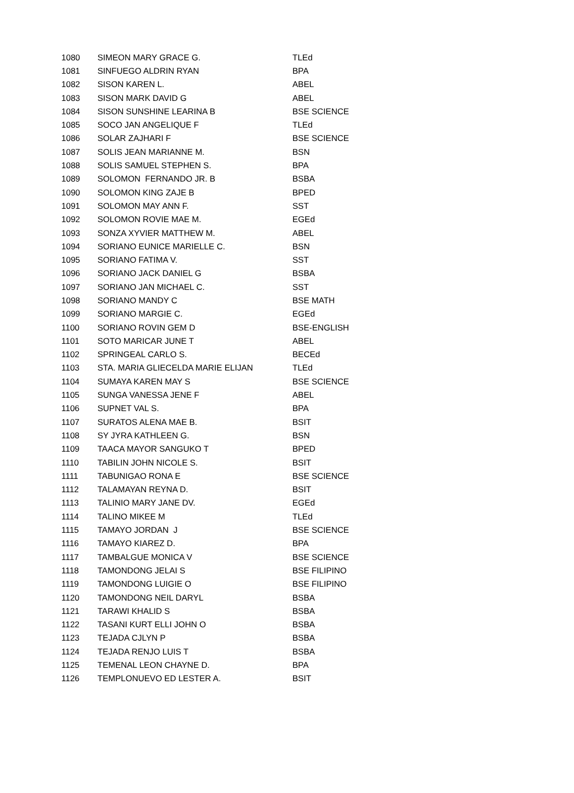| 1080 | SIMEON MARY GRACE G. | TLEd |
| 1081 | SINFUEGO ALDRIN RYAN | BPA |
| 1082 | SISON KAREN L. | ABEL |
| 1083 | SISON MARK DAVID G | ABEL |
| 1084 | SISON SUNSHINE LEARINA B | BSE SCIENCE |
| 1085 | SOCO JAN ANGELIQUE F | TLEd |
| 1086 | SOLAR ZAJHARI F | BSE SCIENCE |
| 1087 | SOLIS JEAN MARIANNE M. | BSN |
| 1088 | SOLIS SAMUEL STEPHEN S. | BPA |
| 1089 | SOLOMON FERNANDO JR. B | BSBA |
| 1090 | SOLOMON KING ZAJE B | BPED |
| 1091 | SOLOMON MAY ANN F. | SST |
| 1092 | SOLOMON ROVIE MAE M. | EGEd |
| 1093 | SONZA XYVIER MATTHEW M. | ABEL |
| 1094 | SORIANO EUNICE MARIELLE C. | BSN |
| 1095 | SORIANO FATIMA V. | SST |
| 1096 | SORIANO JACK DANIEL G | BSBA |
| 1097 | SORIANO JAN MICHAEL C. | SST |
| 1098 | SORIANO MANDY C | BSE MATH |
| 1099 | SORIANO MARGIE C. | EGEd |
| 1100 | SORIANO ROVIN GEM D | BSE-ENGLISH |
| 1101 | SOTO MARICAR JUNE T | ABEL |
| 1102 | SPRINGEAL CARLO S. | BECEd |
| 1103 | STA. MARIA GLIECELDA MARIE ELIJAN | TLEd |
| 1104 | SUMAYA KAREN MAY S | BSE SCIENCE |
| 1105 | SUNGA VANESSA JENE F | ABEL |
| 1106 | SUPNET VAL S. | BPA |
| 1107 | SURATOS ALENA MAE B. | BSIT |
| 1108 | SY JYRA KATHLEEN G. | BSN |
| 1109 | TAACA MAYOR SANGUKO T | BPED |
| 1110 | TABILIN JOHN NICOLE S. | BSIT |
| 1111 | TABUNIGAO RONA E | BSE SCIENCE |
| 1112 | TALAMAYAN REYNA D. | BSIT |
| 1113 | TALINIO MARY JANE DV. | EGEd |
| 1114 | TALINO MIKEE M | TLEd |
| 1115 | TAMAYO JORDAN J | BSE SCIENCE |
| 1116 | TAMAYO KIAREZ D. | BPA |
| 1117 | TAMBALGUE MONICA V | BSE SCIENCE |
| 1118 | TAMONDONG JELAI S | BSE FILIPINO |
| 1119 | TAMONDONG LUIGIE O | BSE FILIPINO |
| 1120 | TAMONDONG NEIL DARYL | BSBA |
| 1121 | TARAWI KHALID S | BSBA |
| 1122 | TASANI KURT ELLI JOHN O | BSBA |
| 1123 | TEJADA CJLYN P | BSBA |
| 1124 | TEJADA RENJO LUIS T | BSBA |
| 1125 | TEMENAL LEON CHAYNE D. | BPA |
| 1126 | TEMPLONUEVO ED LESTER A. | BSIT |